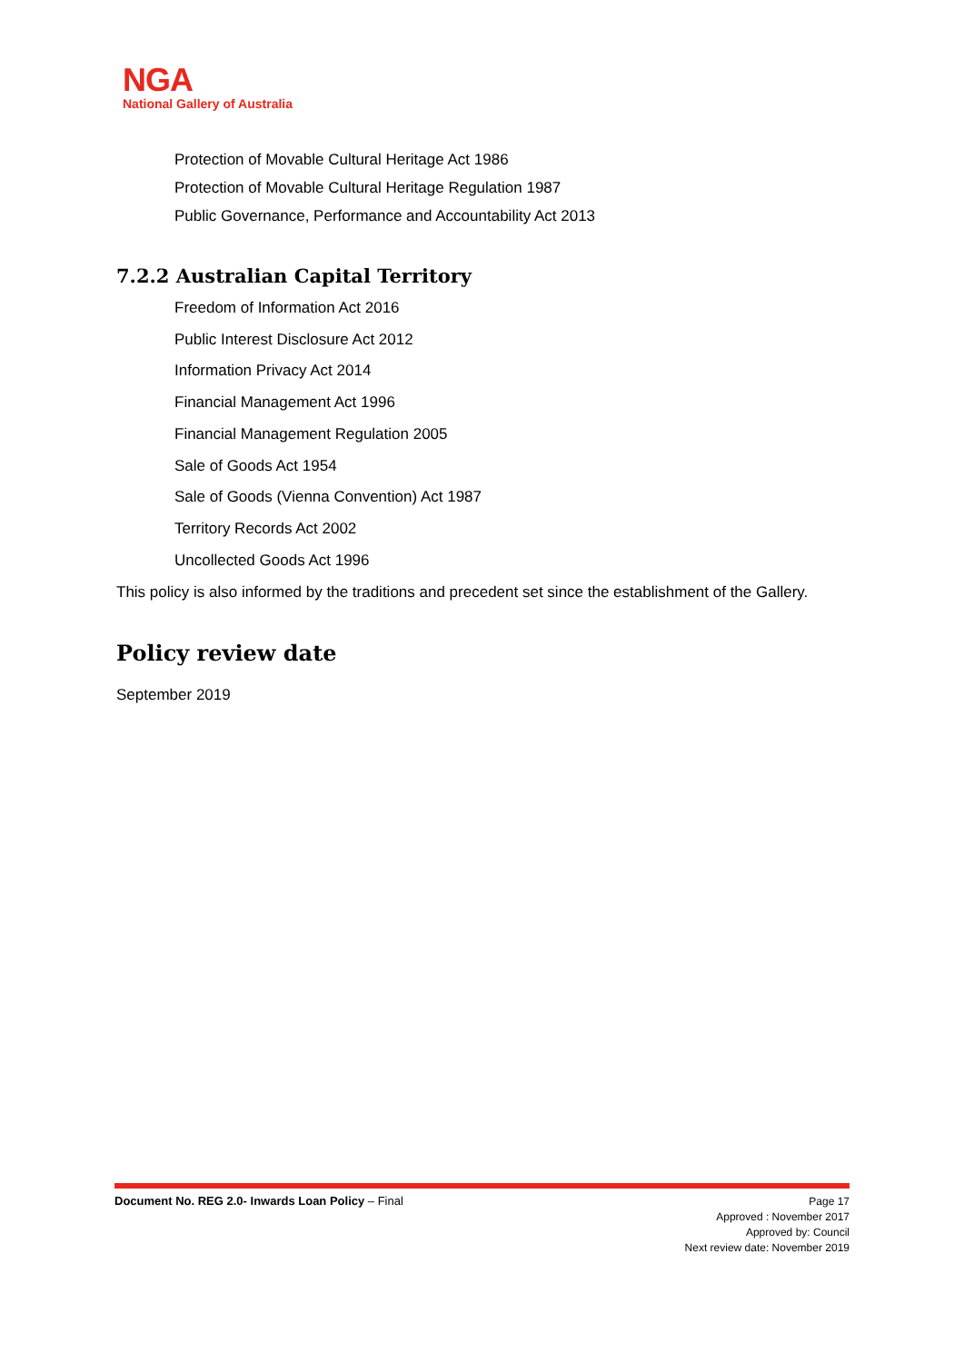NGA
National Gallery of Australia
Protection of Movable Cultural Heritage Act 1986
Protection of Movable Cultural Heritage Regulation 1987
Public Governance, Performance and Accountability Act 2013
7.2.2 Australian Capital Territory
Freedom of Information Act 2016
Public Interest Disclosure Act 2012
Information Privacy Act 2014
Financial Management Act 1996
Financial Management Regulation 2005
Sale of Goods Act 1954
Sale of Goods (Vienna Convention) Act 1987
Territory Records Act 2002
Uncollected Goods Act 1996
This policy is also informed by the traditions and precedent set since the establishment of the Gallery.
Policy review date
September 2019
Document No. REG 2.0- Inwards Loan Policy – Final
Page 17
Approved : November 2017
Approved by: Council
Next review date: November 2019